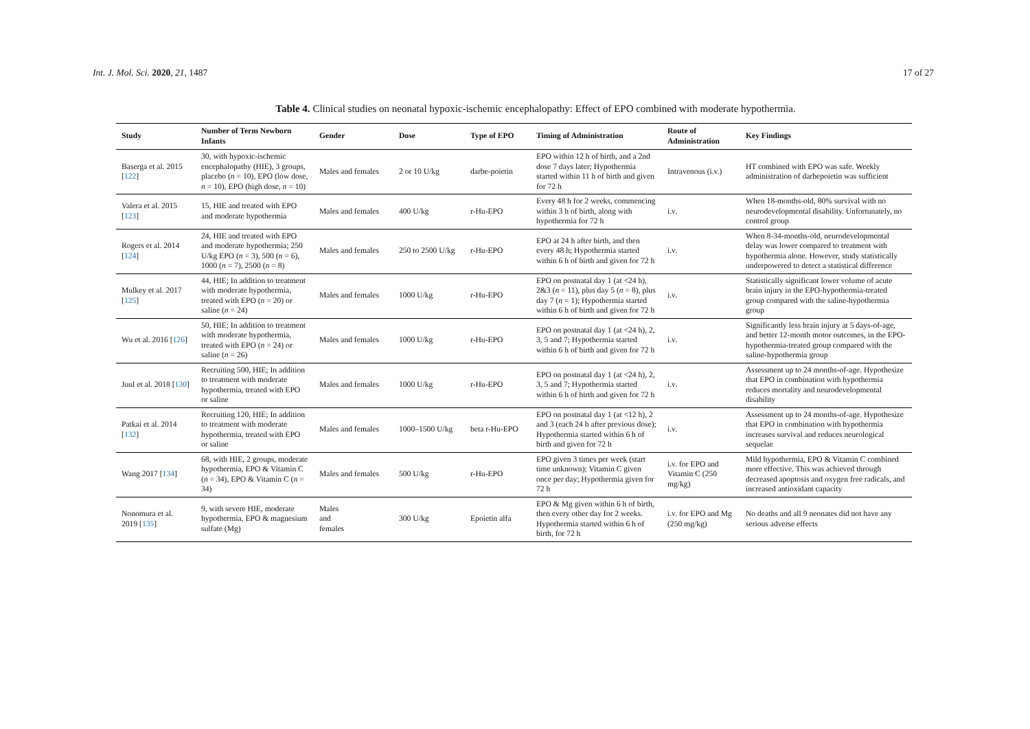Int. J. Mol. Sci. 2020, 21, 1487 17 of 27
Table 4. Clinical studies on neonatal hypoxic-ischemic encephalopathy: Effect of EPO combined with moderate hypothermia.
| Study | Number of Term Newborn Infants | Gender | Dose | Type of EPO | Timing of Administration | Route of Administration | Key Findings |
| --- | --- | --- | --- | --- | --- | --- | --- |
| Baserga et al. 2015 [ 122 ] | 30, with hypoxic-ischemic encephalopathy (HIE), 3 groups, placebo ( n = 10), EPO (low dose, n = 10), EPO (high dose, n = 10) | Males and females | 2 or 10 U/kg | darbe-poietin | EPO within 12 h of birth, and a 2nd dose 7 days later; Hypothermia started within 11 h of birth and given for 72 h | Intravenous (i.v.) | HT combined with EPO was safe. Weekly administration of darbepoietin was sufficient |
| Valera et al. 2015 [ 123 ] | 15, HIE and treated with EPO and moderate hypothermia | Males and females | 400 U/kg | r-Hu-EPO | Every 48 h for 2 weeks, commencing within 3 h of birth, along with hypothermia for 72 h | i.v. | When 18-months-old, 80% survival with no neurodevelopmental disability. Unfortunately, no control group |
| Rogers et al. 2014 [ 124 ] | 24, HIE and treated with EPO and moderate hypothermia; 250 U/kg EPO ( n = 3), 500 ( n = 6), 1000 ( n = 7), 2500 ( n = 8) | Males and females | 250 to 2500 U/kg | r-Hu-EPO | EPO at 24 h after birth, and then every 48 h; Hypothermia started within 6 h of birth and given for 72 h | i.v. | When 8-34-months-old, neurodevelopmental delay was lower compared to treatment with hypothermia alone. However, study statistically underpowered to detect a statistical difference |
| Mulkey et al. 2017 [ 125 ] | 44, HIE; In addition to treatment with moderate hypothermia, treated with EPO ( n = 20) or saline ( n = 24) | Males and females | 1000 U/kg | r-Hu-EPO | EPO on postnatal day 1 (at <24 h), 2&3 ( n = 11), plus day 5 ( n = 8), plus day 7 ( n = 1); Hypothermia started within 6 h of birth and given for 72 h | i.v. | Statistically significant lower volume of acute brain injury in the EPO-hypothermia-treated group compared with the saline-hypothermia group |
| Wu et al. 2016 [ 126 ] | 50, HIE; In addition to treatment with moderate hypothermia, treated with EPO ( n = 24) or saline ( n = 26) | Males and females | 1000 U/kg | r-Hu-EPO | EPO on postnatal day 1 (at <24 h), 2, 3, 5 and 7; Hypothermia started within 6 h of birth and given for 72 h | i.v. | Significantly less brain injury at 5 days-of-age, and better 12-month motor outcomes, in the EPO-hypothermia-treated group compared with the saline-hypothermia group |
| Juul et al. 2018 [ 130 ] | Recruiting 500, HIE; In addition to treatment with moderate hypothermia, treated with EPO or saline | Males and females | 1000 U/kg | r-Hu-EPO | EPO on postnatal day 1 (at <24 h), 2, 3, 5 and 7; Hypothermia started within 6 h of birth and given for 72 h | i.v. | Assessment up to 24 months-of-age. Hypothesize that EPO in combination with hypothermia reduces mortality and neurodevelopmental disability |
| Patkai et al. 2014 [ 132 ] | Recruiting 120, HIE; In addition to treatment with moderate hypothermia, treated with EPO or saline | Males and females | 1000–1500 U/kg | beta r-Hu-EPO | EPO on postnatal day 1 (at <12 h), 2 and 3 (each 24 h after previous dose); Hypothermia started within 6 h of birth and given for 72 h | i.v. | Assessment up to 24 months-of-age. Hypothesize that EPO in combination with hypothermia increases survival and reduces neurological sequelae |
| Wang 2017 [ 134 ] | 68, with HIE, 2 groups, moderate hypothermia, EPO & Vitamin C ( n = 34), EPO & Vitamin C ( n = 34) | Males and females | 500 U/kg | r-Hu-EPO | EPO given 3 times per week (start time unknown); Vitamin C given once per day; Hypothermia given for 72 h | i.v. for EPO and Vitamin C (250 mg/kg) | Mild hypothermia, EPO & Vitamin C combined more effective. This was achieved through decreased apoptosis and oxygen free radicals, and increased antioxidant capacity |
| Nonomura et al. 2019 [ 135 ] | 9, with severe HIE, moderate hypothermia, EPO & magnesium sulfate (Mg) | Males and females | 300 U/kg | Epoietin alfa | EPO & Mg given within 6 h of birth, then every other day for 2 weeks. Hypothermia started within 6 h of birth, for 72 h | i.v. for EPO and Mg (250 mg/kg) | No deaths and all 9 neonates did not have any serious adverse effects |